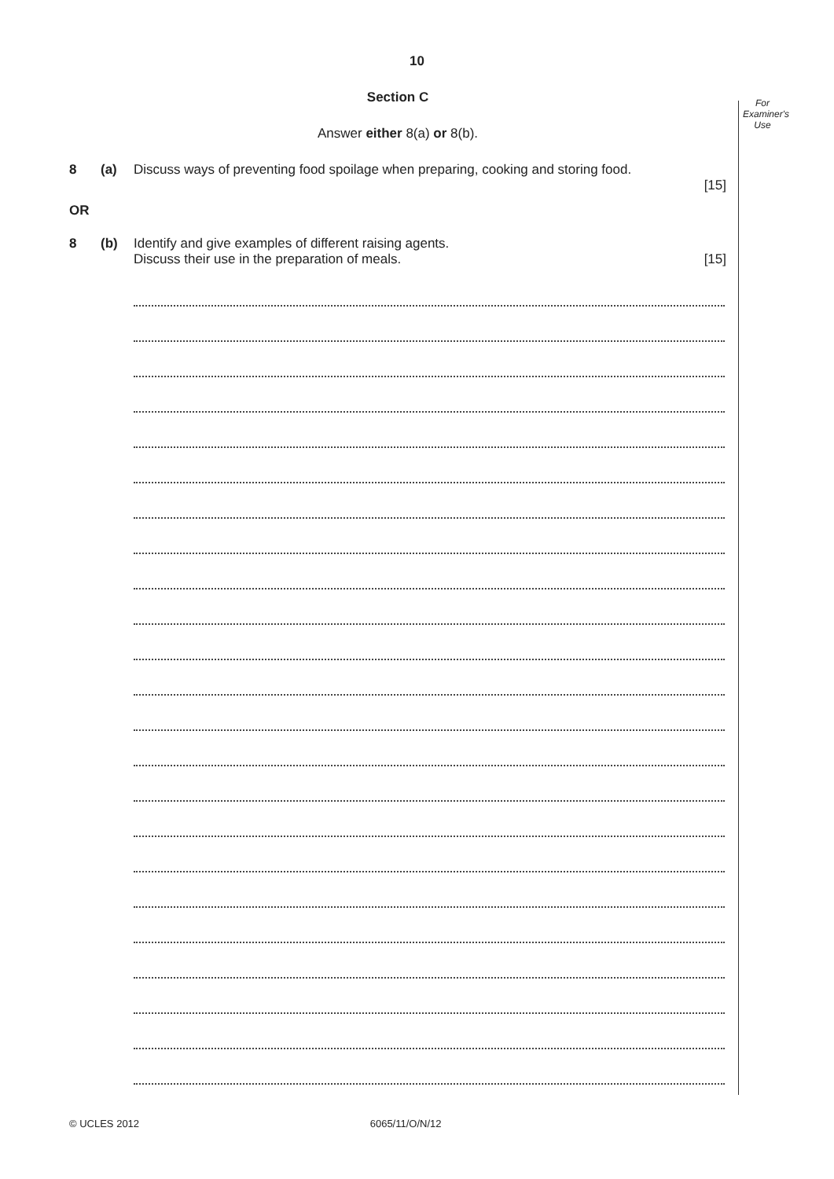10
For Examiner's Use
Section C
Answer either 8(a) or 8(b).
8 (a) Discuss ways of preventing food spoilage when preparing, cooking and storing food.
[15]
OR
8 (b) Identify and give examples of different raising agents.
Discuss their use in the preparation of meals. [15]
© UCLES 2012 6065/11/O/N/12